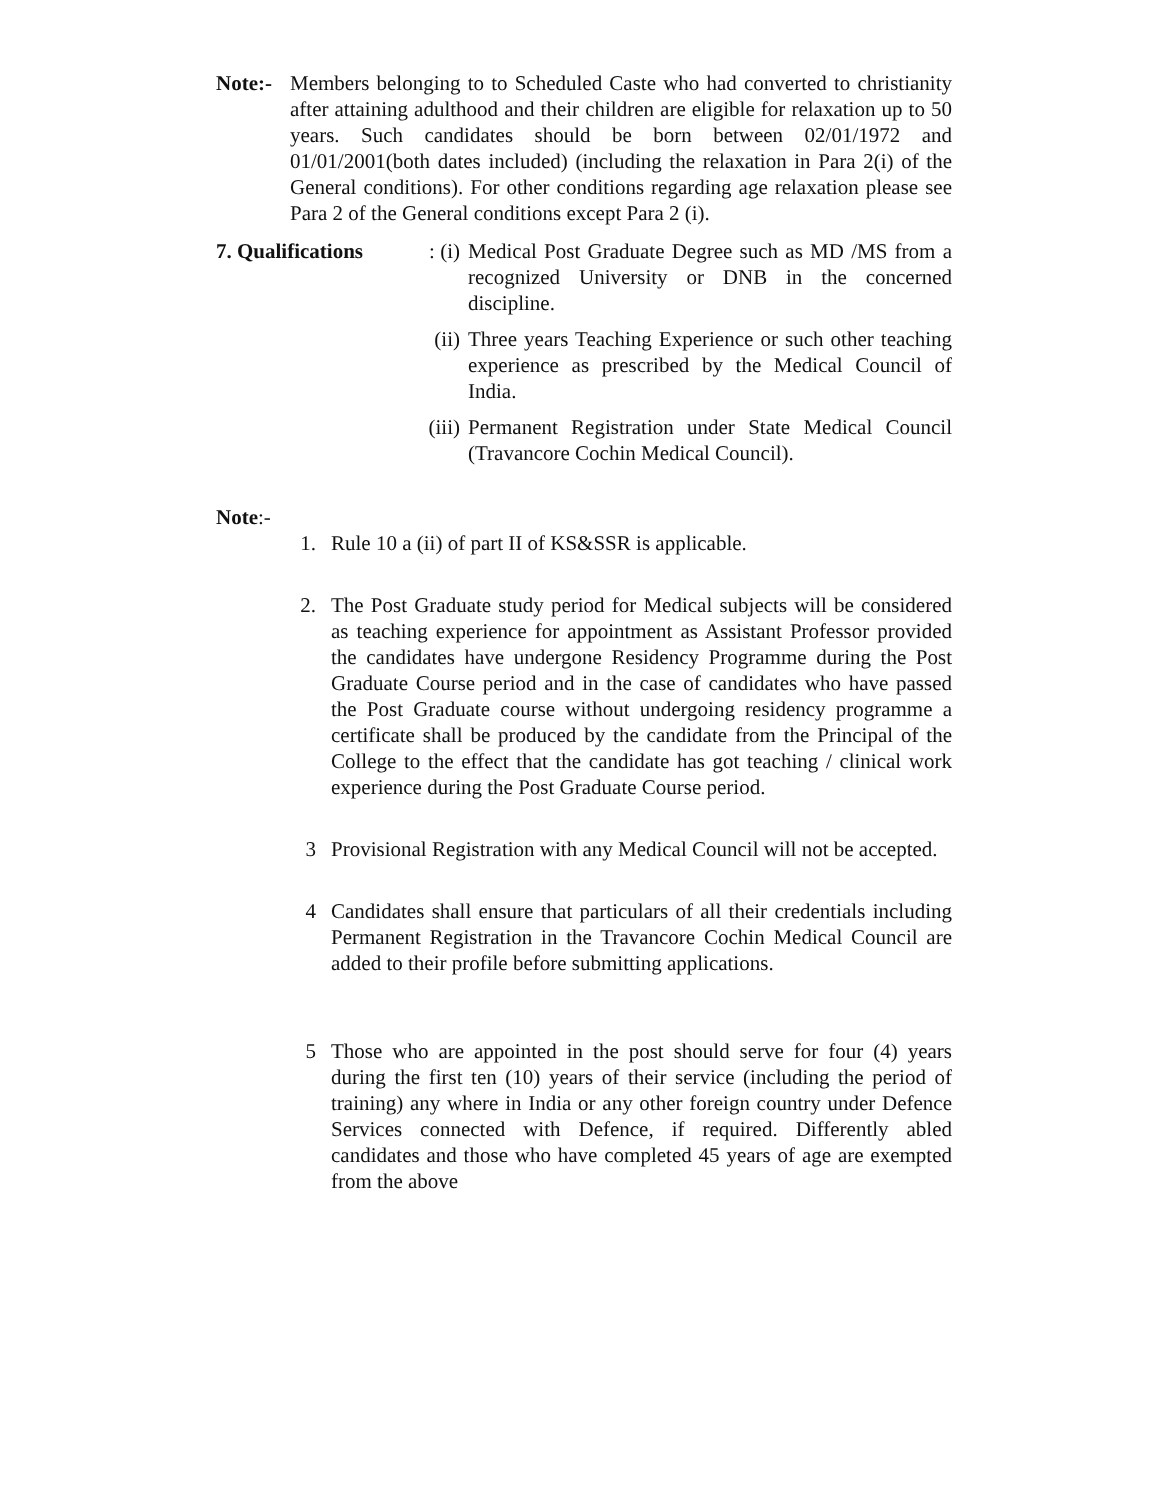Note:-
Members belonging to to Scheduled Caste who had converted to christianity after attaining adulthood and their children are eligible for relaxation up to 50 years. Such candidates should be born between 02/01/1972 and 01/01/2001(both dates included) (including the relaxation in Para 2(i) of the General conditions). For other conditions regarding age relaxation please see Para 2 of the General conditions except Para 2 (i).
7. Qualifications
: (i)
Medical Post Graduate Degree such as MD /MS from a recognized University or DNB in the concerned discipline.
(ii)
Three years Teaching Experience or such other teaching experience as prescribed by the Medical Council of India.
(iii)
Permanent Registration under State Medical Council (Travancore Cochin Medical Council).
Note:-
1. Rule 10 a (ii) of part II of KS&SSR is applicable.
2. The Post Graduate study period for Medical subjects will be considered as teaching experience for appointment as Assistant Professor provided the candidates have undergone Residency Programme during the Post Graduate Course period and in the case of candidates who have passed the Post Graduate course without undergoing residency programme a certificate shall be produced by the candidate from the Principal of the College to the effect that the candidate has got teaching / clinical work experience during the Post Graduate Course period.
3 Provisional Registration with any Medical Council will not be accepted.
4 Candidates shall ensure that particulars of all their credentials including Permanent Registration in the Travancore Cochin Medical Council are added to their profile before submitting applications.
5 Those who are appointed in the post should serve for four (4) years during the first ten (10) years of their service (including the period of training) any where in India or any other foreign country under Defence Services connected with Defence, if required. Differently abled candidates and those who have completed 45 years of age are exempted from the above